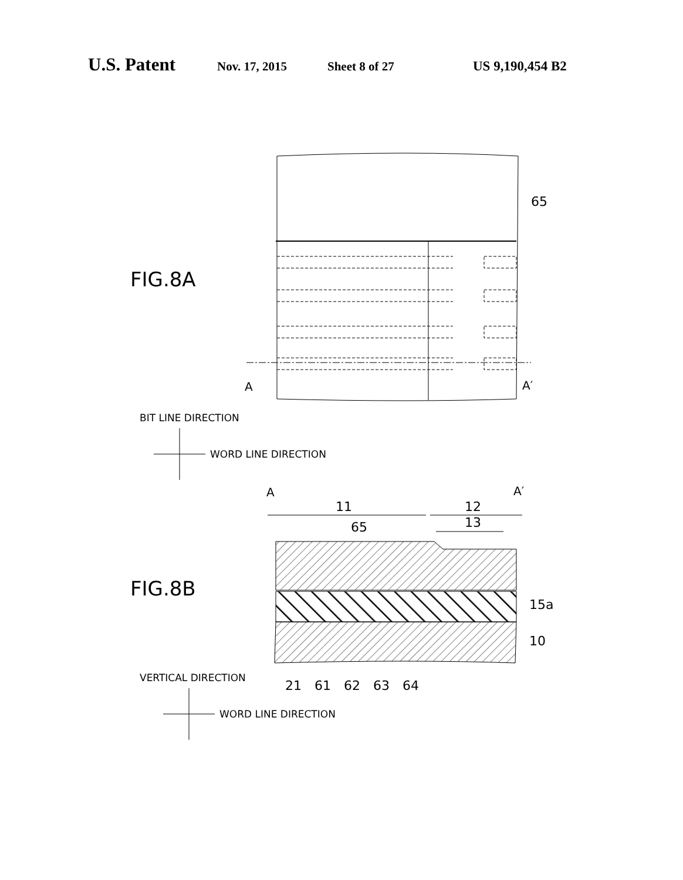U.S. Patent Nov. 17, 2015 Sheet 8 of 27 US 9,190,454 B2
65
FIG.8A
A
A′
BIT LINE DIRECTION
WORD LINE DIRECTION
A
A′
11
12
13
65
FIG.8B
15a
10
VERTICAL DIRECTION
21
61
62
63
64
WORD LINE DIRECTION